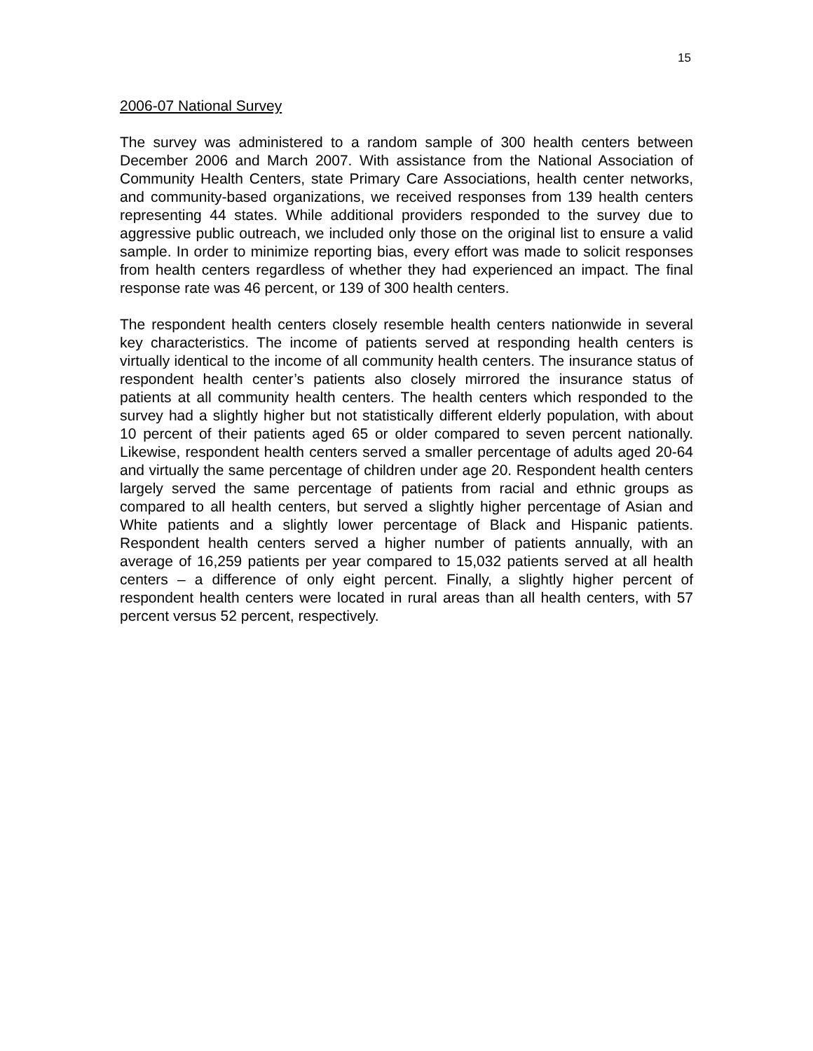15
2006-07 National Survey
The survey was administered to a random sample of 300 health centers between December 2006 and March 2007. With assistance from the National Association of Community Health Centers, state Primary Care Associations, health center networks, and community-based organizations, we received responses from 139 health centers representing 44 states. While additional providers responded to the survey due to aggressive public outreach, we included only those on the original list to ensure a valid sample. In order to minimize reporting bias, every effort was made to solicit responses from health centers regardless of whether they had experienced an impact. The final response rate was 46 percent, or 139 of 300 health centers.
The respondent health centers closely resemble health centers nationwide in several key characteristics. The income of patients served at responding health centers is virtually identical to the income of all community health centers. The insurance status of respondent health center’s patients also closely mirrored the insurance status of patients at all community health centers. The health centers which responded to the survey had a slightly higher but not statistically different elderly population, with about 10 percent of their patients aged 65 or older compared to seven percent nationally. Likewise, respondent health centers served a smaller percentage of adults aged 20-64 and virtually the same percentage of children under age 20. Respondent health centers largely served the same percentage of patients from racial and ethnic groups as compared to all health centers, but served a slightly higher percentage of Asian and White patients and a slightly lower percentage of Black and Hispanic patients. Respondent health centers served a higher number of patients annually, with an average of 16,259 patients per year compared to 15,032 patients served at all health centers – a difference of only eight percent. Finally, a slightly higher percent of respondent health centers were located in rural areas than all health centers, with 57 percent versus 52 percent, respectively.